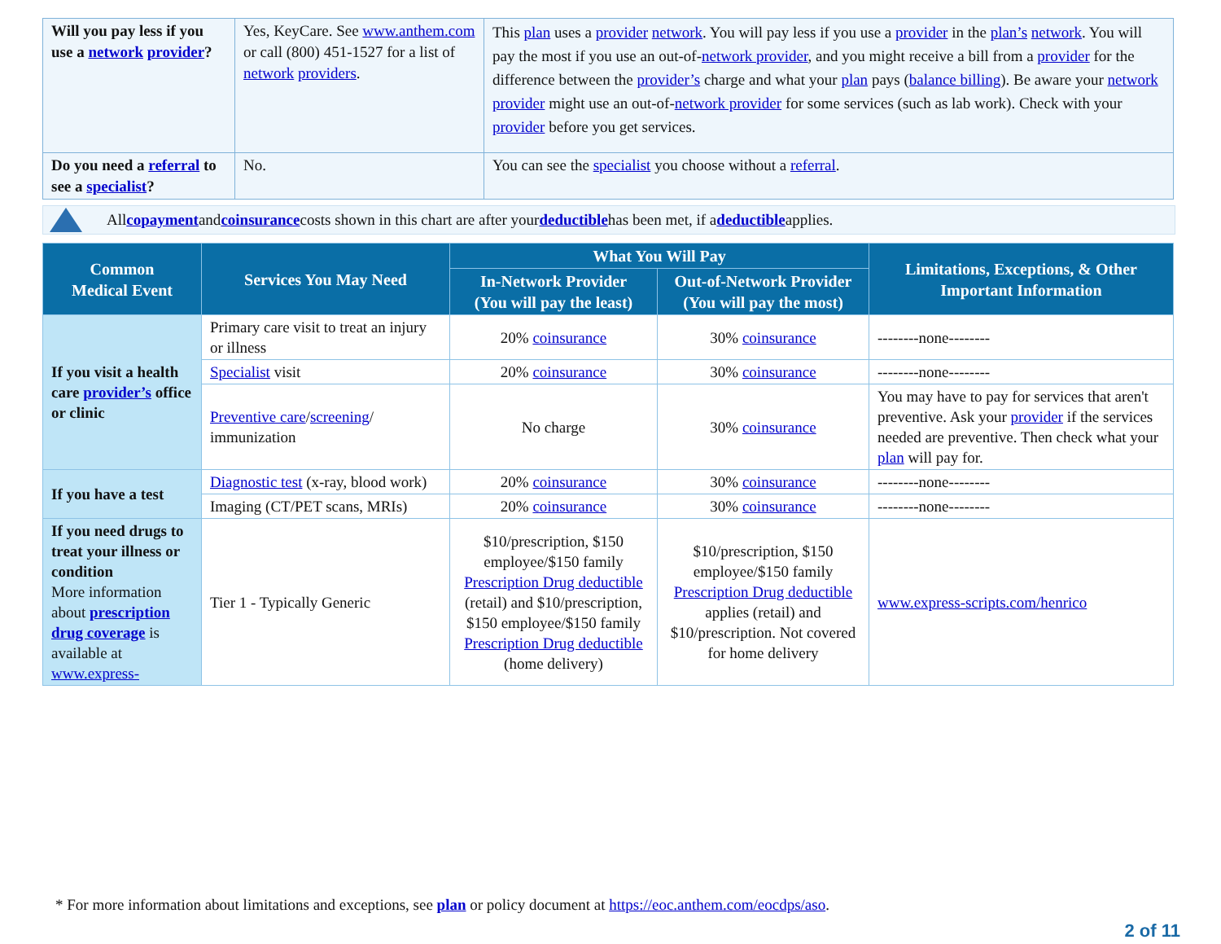| Will you pay less if you use a network provider ? | Yes, KeyCare. See www.anthem.com or call (800) 451-1527 for a list of network providers . | This plan uses a provider network . You will pay less if you use a provider in the plan’s network . You will pay the most if you use an out-of- network provider , and you might receive a bill from a provider for the difference between the provider’s charge and what your plan pays ( balance billing ). Be aware your network provider might use an out-of- network provider for some services (such as lab work). Check with your provider before you get services. |
| Do you need a referral to see a specialist ? | No. | You can see the specialist you choose without a referral . |
All copayment and coinsurance costs shown in this chart are after your deductible has been met, if a deductible applies.
| Common Medical Event | Services You May Need | What You Will Pay | | Limitations, Exceptions, & Other Important Information |
| --- | --- | --- | --- | --- |
| | | In-Network Provider (You will pay the least) | Out-of-Network Provider (You will pay the most) | |
| If you visit a health care provider’s office or clinic | Primary care visit to treat an injury or illness | 20% coinsurance | 30% coinsurance | --------none-------- |
| | Specialist visit | 20% coinsurance | 30% coinsurance | --------none-------- |
| | Preventive care / screening / immunization | No charge | 30% coinsurance | You may have to pay for services that aren't preventive. Ask your provider if the services needed are preventive. Then check what your plan will pay for. |
| If you have a test | Diagnostic test (x-ray, blood work) | 20% coinsurance | 30% coinsurance | --------none-------- |
| | Imaging (CT/PET scans, MRIs) | 20% coinsurance | 30% coinsurance | --------none-------- |
| If you need drugs to treat your illness or condition More information about prescription drug coverage is available at www.express- | Tier 1 - Typically Generic | $10/prescription, $150 employee/$150 family Prescription Drug deductible (retail) and $10/prescription, $150 employee/$150 family Prescription Drug deductible (home delivery) | $10/prescription, $150 employee/$150 family Prescription Drug deductible applies (retail) and $10/prescription. Not covered for home delivery | www.express-scripts.com/henrico |
* For more information about limitations and exceptions, see plan or policy document at https://eoc.anthem.com/eocdps/aso.
2 of 11